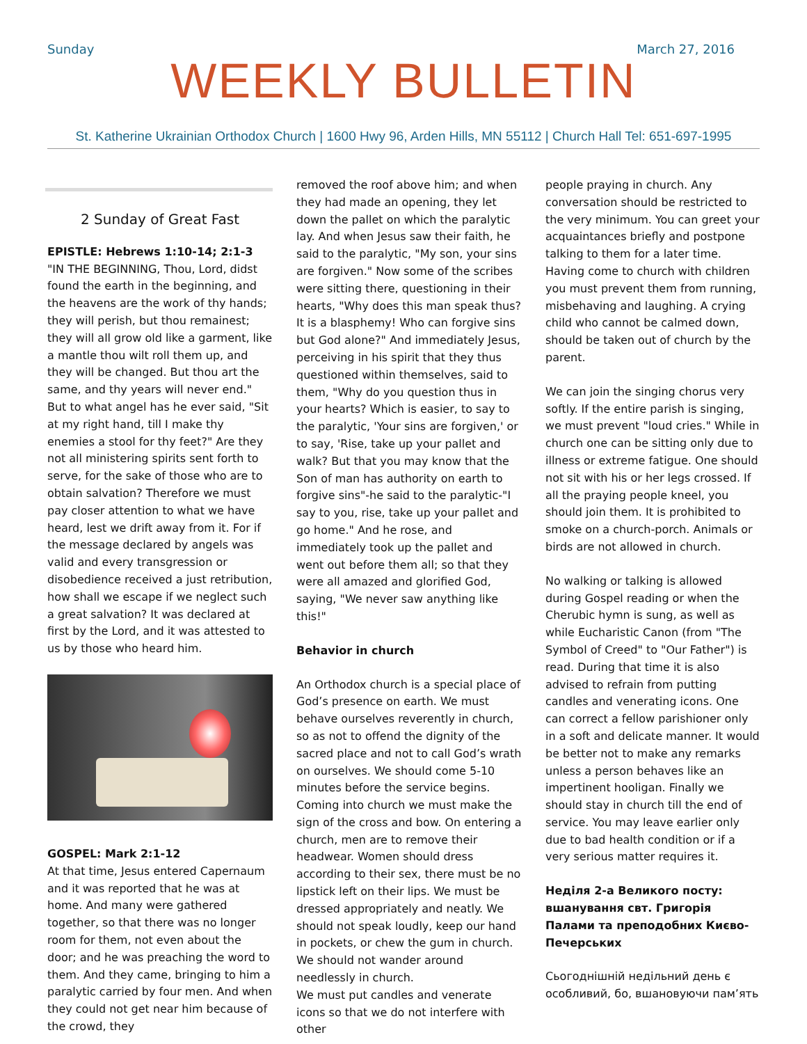Sunday March 27, 2016
WEEKLY BULLETIN
St. Katherine Ukrainian Orthodox Church | 1600 Hwy 96, Arden Hills, MN 55112 | Church Hall Tel: 651-697-1995
2 Sunday of Great Fast
EPISTLE: Hebrews 1:10-14; 2:1-3
"IN THE BEGINNING, Thou, Lord, didst found the earth in the beginning, and the heavens are the work of thy hands; they will perish, but thou remainest; they will all grow old like a garment, like a mantle thou wilt roll them up, and they will be changed. But thou art the same, and thy years will never end." But to what angel has he ever said, "Sit at my right hand, till I make thy enemies a stool for thy feet?" Are they not all ministering spirits sent forth to serve, for the sake of those who are to obtain salvation? Therefore we must pay closer attention to what we have heard, lest we drift away from it. For if the message declared by angels was valid and every transgression or disobedience received a just retribution, how shall we escape if we neglect such a great salvation? It was declared at first by the Lord, and it was attested to us by those who heard him.
GOSPEL: Mark 2:1-12
At that time, Jesus entered Capernaum and it was reported that he was at home. And many were gathered together, so that there was no longer room for them, not even about the door; and he was preaching the word to them. And they came, bringing to him a paralytic carried by four men. And when they could not get near him because of the crowd, they
removed the roof above him; and when they had made an opening, they let down the pallet on which the paralytic lay. And when Jesus saw their faith, he said to the paralytic, "My son, your sins are forgiven." Now some of the scribes were sitting there, questioning in their hearts, "Why does this man speak thus? It is a blasphemy! Who can forgive sins but God alone?" And immediately Jesus, perceiving in his spirit that they thus questioned within themselves, said to them, "Why do you question thus in your hearts? Which is easier, to say to the paralytic, 'Your sins are forgiven,' or to say, 'Rise, take up your pallet and walk? But that you may know that the Son of man has authority on earth to forgive sins"-he said to the paralytic-"I say to you, rise, take up your pallet and go home." And he rose, and immediately took up the pallet and went out before them all; so that they were all amazed and glorified God, saying, "We never saw anything like this!"
Behavior in church
An Orthodox church is a special place of God’s presence on earth. We must behave ourselves reverently in church, so as not to offend the dignity of the sacred place and not to call God’s wrath on ourselves. We should come 5-10 minutes before the service begins. Coming into church we must make the sign of the cross and bow. On entering a church, men are to remove their headwear. Women should dress according to their sex, there must be no lipstick left on their lips. We must be dressed appropriately and neatly. We should not speak loudly, keep our hand in pockets, or chew the gum in church. We should not wander around needlessly in church.
We must put candles and venerate icons so that we do not interfere with other
people praying in church. Any conversation should be restricted to the very minimum. You can greet your acquaintances briefly and postpone talking to them for a later time. Having come to church with children you must prevent them from running, misbehaving and laughing. A crying child who cannot be calmed down, should be taken out of church by the parent.
We can join the singing chorus very softly. If the entire parish is singing, we must prevent "loud cries." While in church one can be sitting only due to illness or extreme fatigue. One should not sit with his or her legs crossed. If all the praying people kneel, you should join them. It is prohibited to smoke on a church-porch. Animals or birds are not allowed in church.
No walking or talking is allowed during Gospel reading or when the Cherubic hymn is sung, as well as while Eucharistic Canon (from "The Symbol of Creed" to "Our Father") is read. During that time it is also advised to refrain from putting candles and venerating icons. One can correct a fellow parishioner only in a soft and delicate manner. It would be better not to make any remarks unless a person behaves like an impertinent hooligan. Finally we should stay in church till the end of service. You may leave earlier only due to bad health condition or if a very serious matter requires it.
Неділя 2-а Великого посту: вшанування свт. Григорія Палами та преподобних Києво-Печерських
Сьогоднішній недільний день є особливий, бо, вшановуючи пам’ять